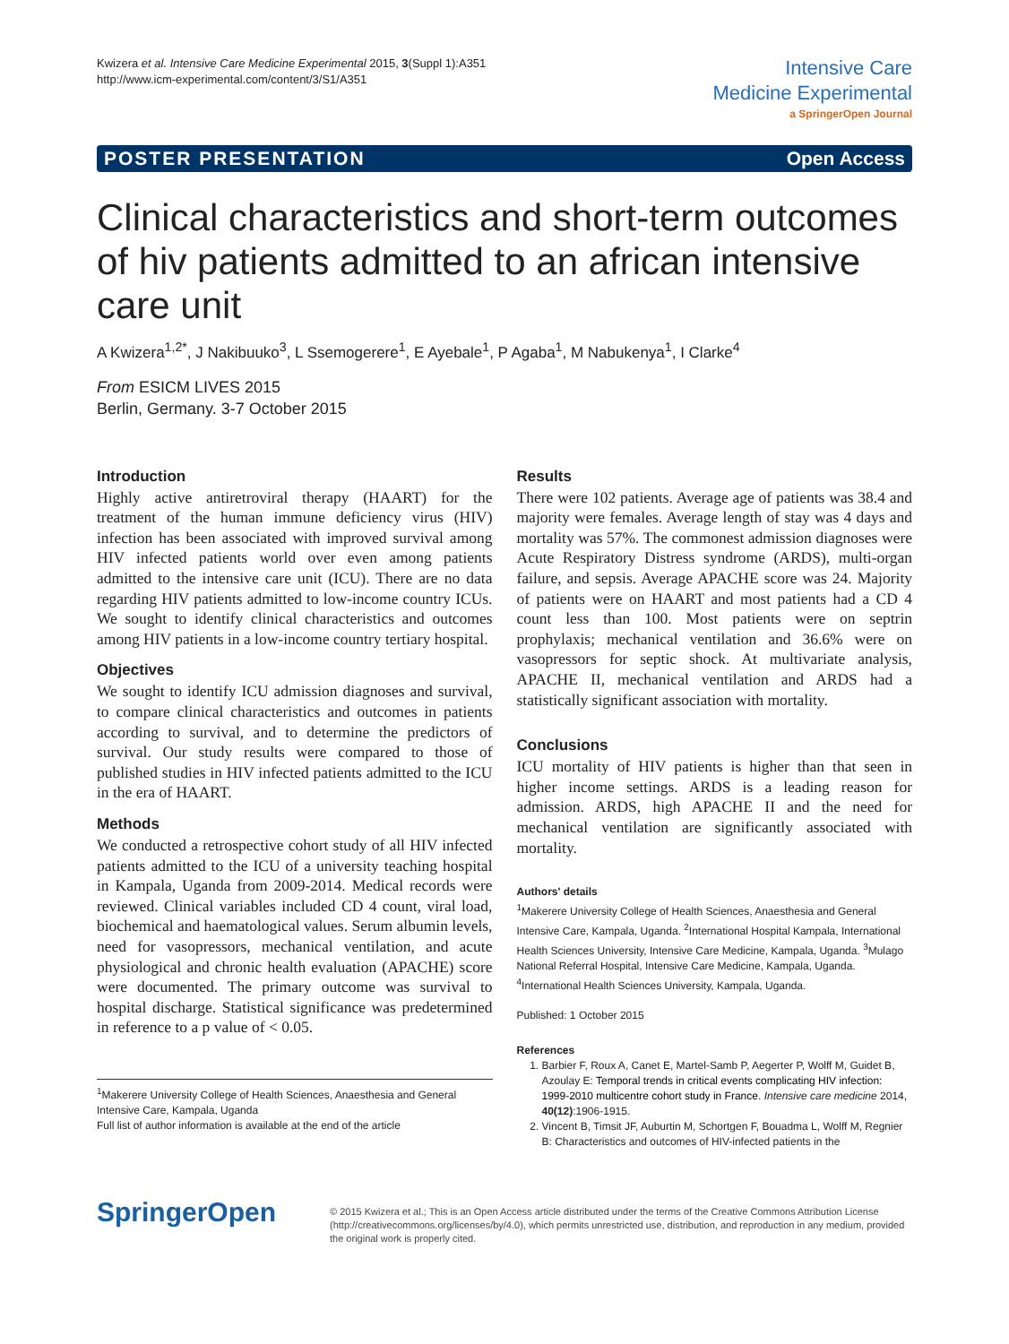Kwizera et al. Intensive Care Medicine Experimental 2015, 3(Suppl 1):A351
http://www.icm-experimental.com/content/3/S1/A351
Intensive Care
Medicine Experimental
a SpringerOpen Journal
POSTER PRESENTATION Open Access
Clinical characteristics and short-term outcomes of hiv patients admitted to an african intensive care unit
A Kwizera<sup>1,2*</sup>, J Nakibuuko<sup>3</sup>, L Ssemogerere<sup>1</sup>, E Ayebale<sup>1</sup>, P Agaba<sup>1</sup>, M Nabukenya<sup>1</sup>, I Clarke<sup>4</sup>
From ESICM LIVES 2015
Berlin, Germany. 3-7 October 2015
Introduction
Highly active antiretroviral therapy (HAART) for the treatment of the human immune deficiency virus (HIV) infection has been associated with improved survival among HIV infected patients world over even among patients admitted to the intensive care unit (ICU). There are no data regarding HIV patients admitted to low-income country ICUs. We sought to identify clinical characteristics and outcomes among HIV patients in a low-income country tertiary hospital.
Objectives
We sought to identify ICU admission diagnoses and survival, to compare clinical characteristics and outcomes in patients according to survival, and to determine the predictors of survival. Our study results were compared to those of published studies in HIV infected patients admitted to the ICU in the era of HAART.
Methods
We conducted a retrospective cohort study of all HIV infected patients admitted to the ICU of a university teaching hospital in Kampala, Uganda from 2009-2014. Medical records were reviewed. Clinical variables included CD 4 count, viral load, biochemical and haematological values. Serum albumin levels, need for vasopressors, mechanical ventilation, and acute physiological and chronic health evaluation (APACHE) score were documented. The primary outcome was survival to hospital discharge. Statistical significance was predetermined in reference to a p value of < 0.05.
<sup>1</sup> Makerere University College of Health Sciences, Anaesthesia and General Intensive Care, Kampala, Uganda
Full list of author information is available at the end of the article
Results
There were 102 patients. Average age of patients was 38.4 and majority were females. Average length of stay was 4 days and mortality was 57%. The commonest admission diagnoses were Acute Respiratory Distress syndrome (ARDS), multi-organ failure, and sepsis. Average APACHE score was 24. Majority of patients were on HAART and most patients had a CD 4 count less than 100. Most patients were on septrin prophylaxis; mechanical ventilation and 36.6% were on vasopressors for septic shock. At multivariate analysis, APACHE II, mechanical ventilation and ARDS had a statistically significant association with mortality.
Conclusions
ICU mortality of HIV patients is higher than that seen in higher income settings. ARDS is a leading reason for admission. ARDS, high APACHE II and the need for mechanical ventilation are significantly associated with mortality.
Authors' details
<sup>1</sup> Makerere University College of Health Sciences, Anaesthesia and General Intensive Care, Kampala, Uganda. <sup>2</sup>International Hospital Kampala, International Health Sciences University, Intensive Care Medicine, Kampala, Uganda. <sup>3</sup>Mulago National Referral Hospital, Intensive Care Medicine, Kampala, Uganda. <sup>4</sup>International Health Sciences University, Kampala, Uganda.
Published: 1 October 2015
References
1. Barbier F, Roux A, Canet E, Martel-Samb P, Aegerter P, Wolff M, Guidet B, Azoulay E: Temporal trends in critical events complicating HIV infection: 1999-2010 multicentre cohort study in France. Intensive care medicine 2014, 40(12):1906-1915.
2. Vincent B, Timsit JF, Auburtin M, Schortgen F, Bouadma L, Wolff M, Regnier B: Characteristics and outcomes of HIV-infected patients in the
SpringerOpen
© 2015 Kwizera et al.; This is an Open Access article distributed under the terms of the Creative Commons Attribution License (http://creativecommons.org/licenses/by/4.0), which permits unrestricted use, distribution, and reproduction in any medium, provided the original work is properly cited.